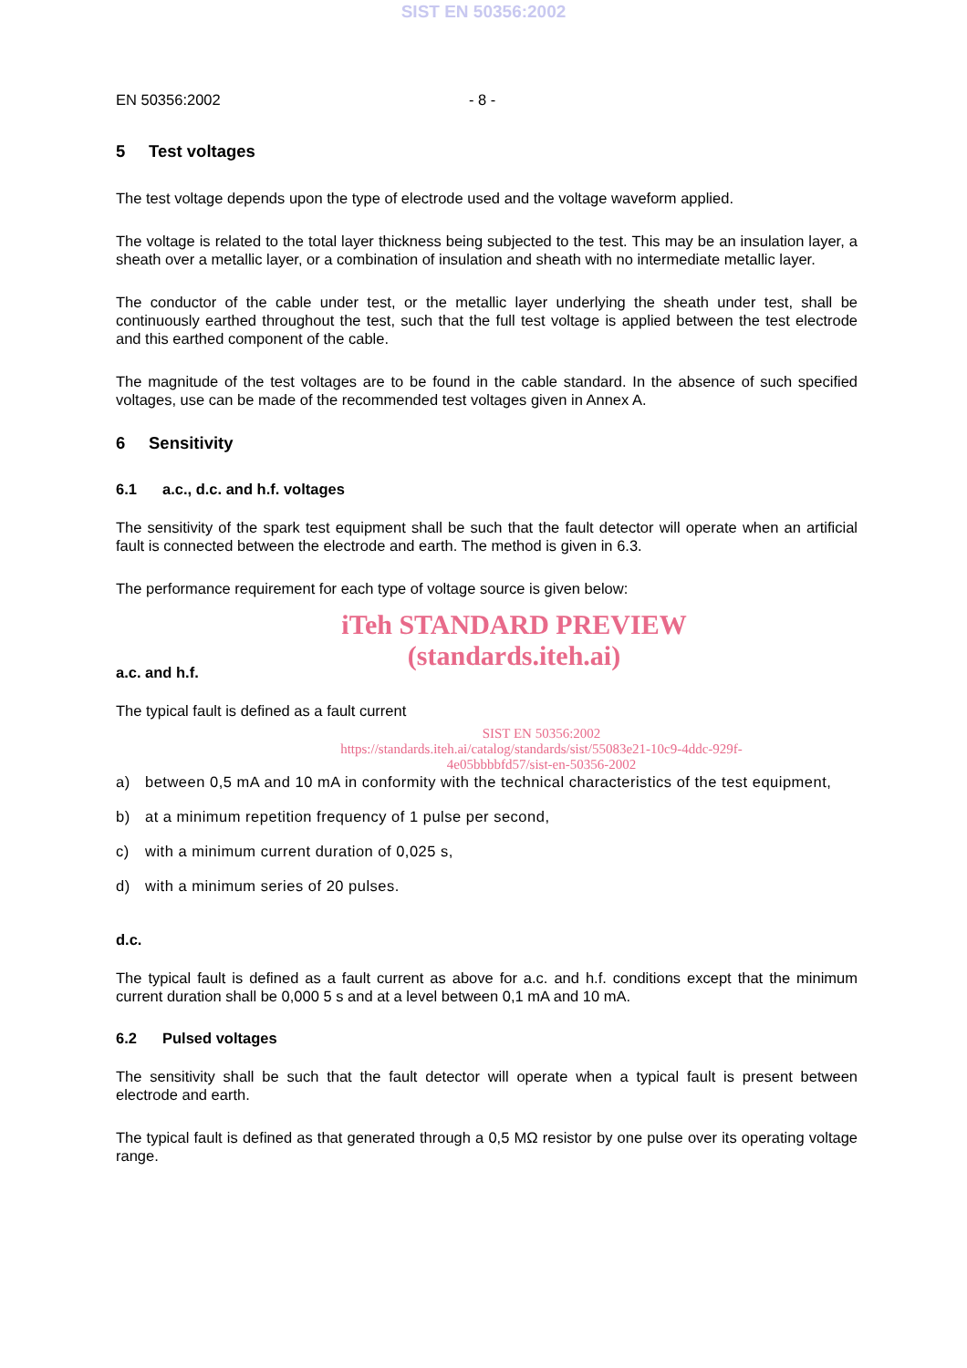SIST EN 50356:2002
EN 50356:2002 - 8 -
5 Test voltages
The test voltage depends upon the type of electrode used and the voltage waveform applied.
The voltage is related to the total layer thickness being subjected to the test. This may be an insulation layer, a sheath over a metallic layer, or a combination of insulation and sheath with no intermediate metallic layer.
The conductor of the cable under test, or the metallic layer underlying the sheath under test, shall be continuously earthed throughout the test, such that the full test voltage is applied between the test electrode and this earthed component of the cable.
The magnitude of the test voltages are to be found in the cable standard. In the absence of such specified voltages, use can be made of the recommended test voltages given in Annex A.
6 Sensitivity
6.1 a.c., d.c. and h.f. voltages
The sensitivity of the spark test equipment shall be such that the fault detector will operate when an artificial fault is connected between the electrode and earth. The method is given in 6.3.
The performance requirement for each type of voltage source is given below:
iTeh STANDARD PREVIEW
(standards.iteh.ai)
a.c. and h.f.
The typical fault is defined as a fault current
SIST EN 50356:2002
https://standards.iteh.ai/catalog/standards/sist/55083e21-10c9-4ddc-929f-
4e05bbbbfd57/sist-en-50356-2002
a) between 0,5 mA and 10 mA in conformity with the technical characteristics of the test equipment,
b) at a minimum repetition frequency of 1 pulse per second,
c) with a minimum current duration of 0,025 s,
d) with a minimum series of 20 pulses.
d.c.
The typical fault is defined as a fault current as above for a.c. and h.f. conditions except that the minimum current duration shall be 0,000 5 s and at a level between 0,1 mA and 10 mA.
6.2 Pulsed voltages
The sensitivity shall be such that the fault detector will operate when a typical fault is present between electrode and earth.
The typical fault is defined as that generated through a 0,5 MΩ resistor by one pulse over its operating voltage range.